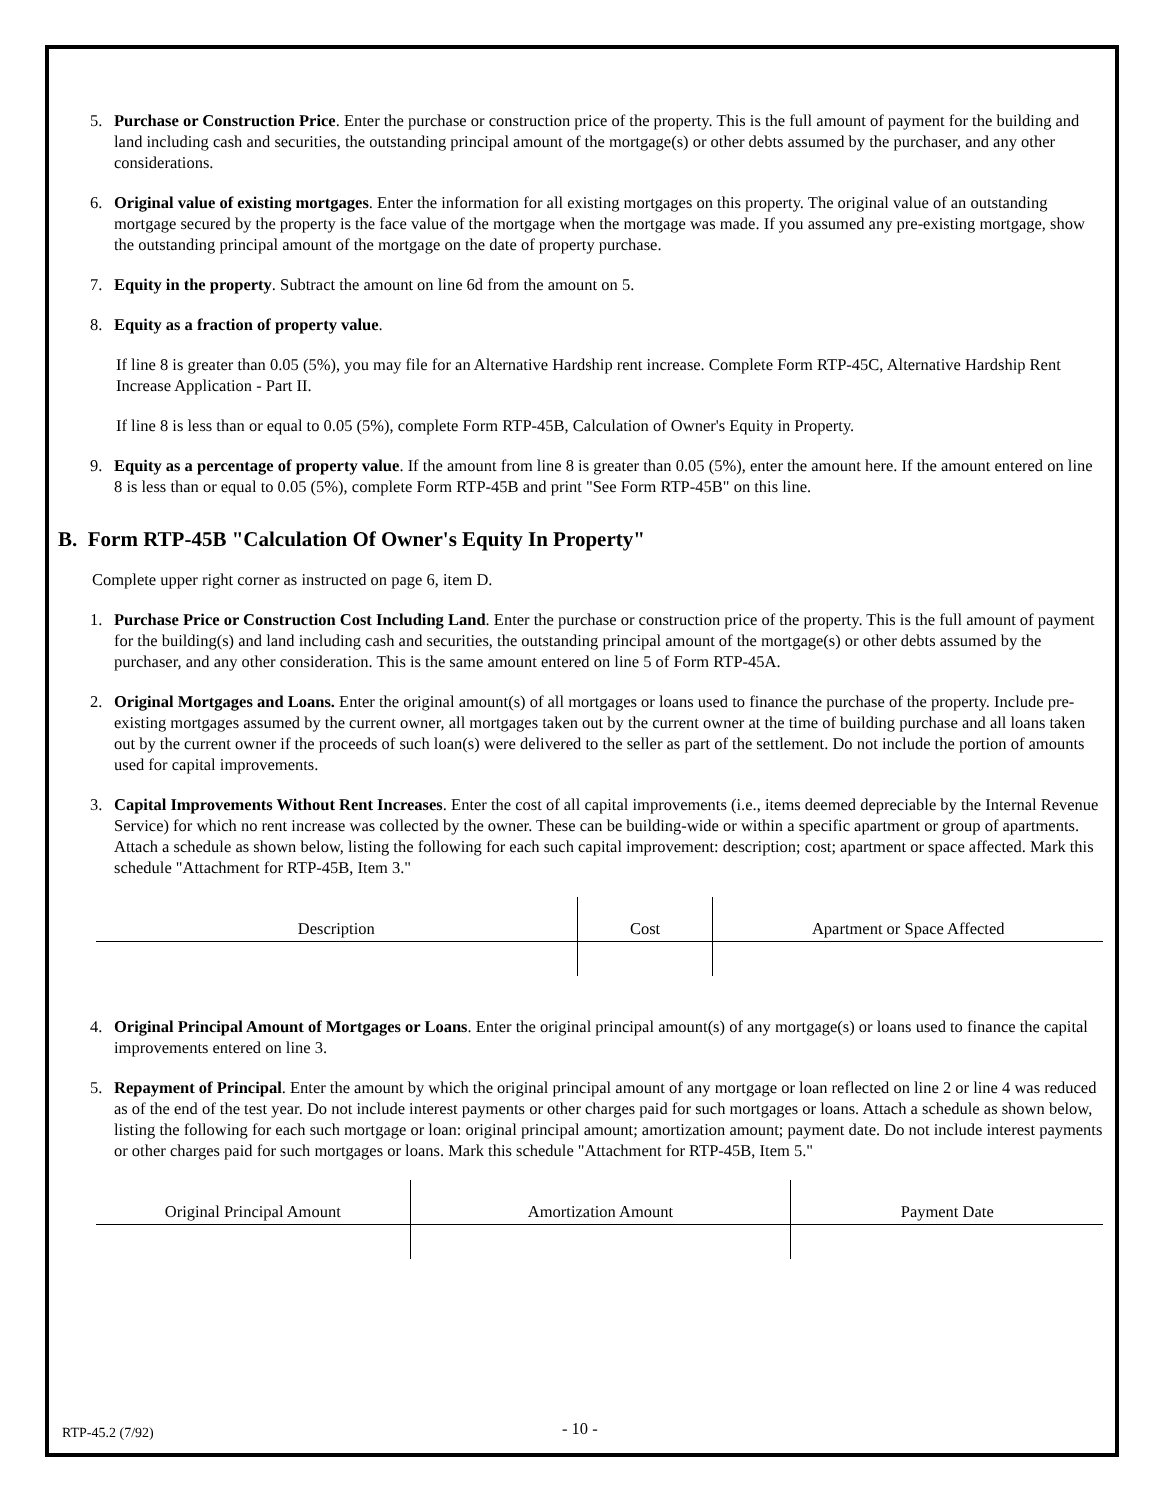5. Purchase or Construction Price. Enter the purchase or construction price of the property. This is the full amount of payment for the building and land including cash and securities, the outstanding principal amount of the mortgage(s) or other debts assumed by the purchaser, and any other considerations.
6. Original value of existing mortgages. Enter the information for all existing mortgages on this property. The original value of an outstanding mortgage secured by the property is the face value of the mortgage when the mortgage was made. If you assumed any pre-existing mortgage, show the outstanding principal amount of the mortgage on the date of property purchase.
7. Equity in the property. Subtract the amount on line 6d from the amount on 5.
8. Equity as a fraction of property value.
If line 8 is greater than 0.05 (5%), you may file for an Alternative Hardship rent increase. Complete Form RTP-45C, Alternative Hardship Rent Increase Application - Part II.
If line 8 is less than or equal to 0.05 (5%), complete Form RTP-45B, Calculation of Owner's Equity in Property.
9. Equity as a percentage of property value. If the amount from line 8 is greater than 0.05 (5%), enter the amount here. If the amount entered on line 8 is less than or equal to 0.05 (5%), complete Form RTP-45B and print "See Form RTP-45B" on this line.
B. Form RTP-45B "Calculation Of Owner's Equity In Property"
Complete upper right corner as instructed on page 6, item D.
1. Purchase Price or Construction Cost Including Land. Enter the purchase or construction price of the property. This is the full amount of payment for the building(s) and land including cash and securities, the outstanding principal amount of the mortgage(s) or other debts assumed by the purchaser, and any other consideration. This is the same amount entered on line 5 of Form RTP-45A.
2. Original Mortgages and Loans. Enter the original amount(s) of all mortgages or loans used to finance the purchase of the property. Include pre-existing mortgages assumed by the current owner, all mortgages taken out by the current owner at the time of building purchase and all loans taken out by the current owner if the proceeds of such loan(s) were delivered to the seller as part of the settlement. Do not include the portion of amounts used for capital improvements.
3. Capital Improvements Without Rent Increases. Enter the cost of all capital improvements (i.e., items deemed depreciable by the Internal Revenue Service) for which no rent increase was collected by the owner. These can be building-wide or within a specific apartment or group of apartments. Attach a schedule as shown below, listing the following for each such capital improvement: description; cost; apartment or space affected. Mark this schedule "Attachment for RTP-45B, Item 3."
| Description | Cost | Apartment or Space Affected |
4. Original Principal Amount of Mortgages or Loans. Enter the original principal amount(s) of any mortgage(s) or loans used to finance the capital improvements entered on line 3.
5. Repayment of Principal. Enter the amount by which the original principal amount of any mortgage or loan reflected on line 2 or line 4 was reduced as of the end of the test year. Do not include interest payments or other charges paid for such mortgages or loans. Attach a schedule as shown below, listing the following for each such mortgage or loan: original principal amount; amortization amount; payment date. Do not include interest payments or other charges paid for such mortgages or loans. Mark this schedule "Attachment for RTP-45B, Item 5."
| Original Principal Amount | Amortization Amount | Payment Date |
RTP-45.2 (7/92) - 10 -